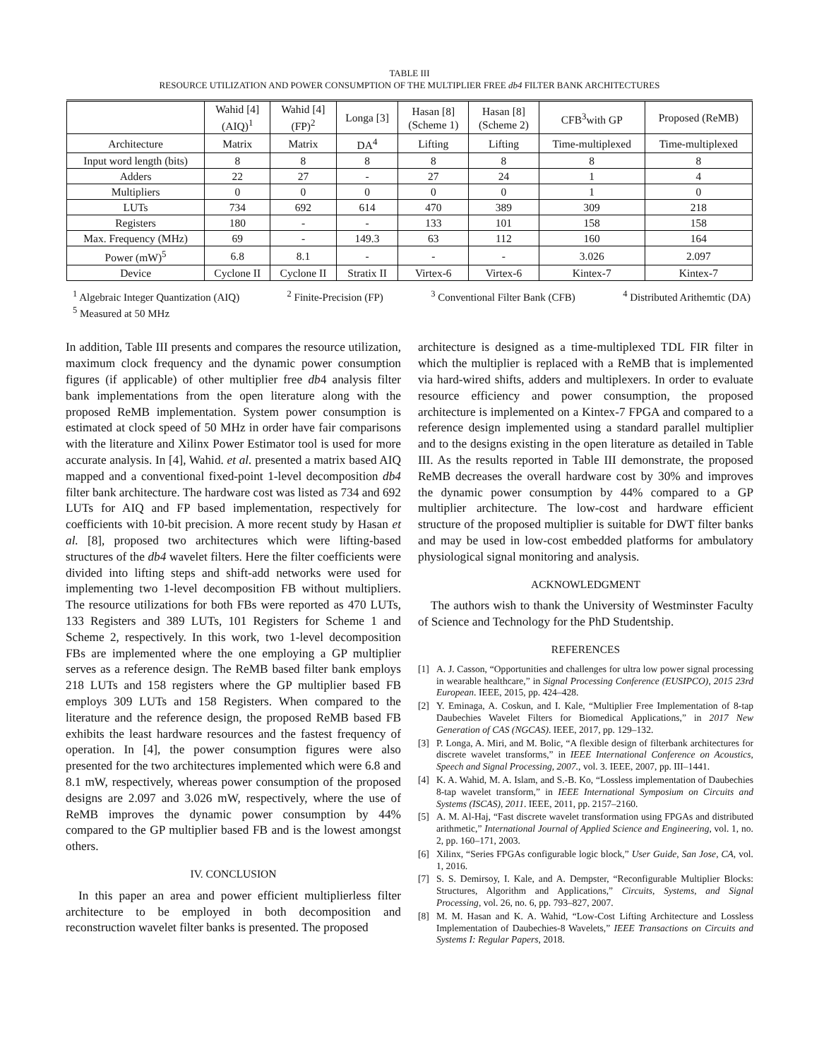TABLE III
RESOURCE UTILIZATION AND POWER CONSUMPTION OF THE MULTIPLIER FREE db4 FILTER BANK ARCHITECTURES
| | Wahid [4] (AIQ)<sup>1</sup> | Wahid [4] (FP)<sup>2</sup> | Longa [3] | Hasan [8] (Scheme 1) | Hasan [8] (Scheme 2) | CFB<sup>3</sup>with GP | Proposed (ReMB) |
| --- | --- | --- | --- | --- | --- | --- | --- |
| Architecture | Matrix | Matrix | DA<sup>4</sup> | Lifting | Lifting | Time-multiplexed | Time-multiplexed |
| Input word length (bits) | 8 | 8 | 8 | 8 | 8 | 8 | 8 |
| Adders | 22 | 27 | - | 27 | 24 | 1 | 4 |
| Multipliers | 0 | 0 | 0 | 0 | 0 | 1 | 0 |
| LUTs | 734 | 692 | 614 | 470 | 389 | 309 | 218 |
| Registers | 180 | - | - | 133 | 101 | 158 | 158 |
| Max. Frequency (MHz) | 69 | - | 149.3 | 63 | 112 | 160 | 164 |
| Power (mW)<sup>5</sup> | 6.8 | 8.1 | - | - | - | 3.026 | 2.097 |
| Device | Cyclone II | Cyclone II | Stratix II | Virtex-6 | Virtex-6 | Kintex-7 | Kintex-7 |
<sup>1</sup> Algebraic Integer Quantization (AIQ) <sup>2</sup> Finite-Precision (FP) <sup>3</sup> Conventional Filter Bank (CFB) <sup>4</sup> Distributed Arithemtic (DA)
<sup>5</sup> Measured at 50 MHz
In addition, Table III presents and compares the resource utilization, maximum clock frequency and the dynamic power consumption figures (if applicable) of other multiplier free db4 analysis filter bank implementations from the open literature along with the proposed ReMB implementation. System power consumption is estimated at clock speed of 50 MHz in order have fair comparisons with the literature and Xilinx Power Estimator tool is used for more accurate analysis. In [4], Wahid. et al. presented a matrix based AIQ mapped and a conventional fixed-point 1-level decomposition db4 filter bank architecture. The hardware cost was listed as 734 and 692 LUTs for AIQ and FP based implementation, respectively for coefficients with 10-bit precision. A more recent study by Hasan et al. [8], proposed two architectures which were lifting-based structures of the db4 wavelet filters. Here the filter coefficients were divided into lifting steps and shift-add networks were used for implementing two 1-level decomposition FB without multipliers. The resource utilizations for both FBs were reported as 470 LUTs, 133 Registers and 389 LUTs, 101 Registers for Scheme 1 and Scheme 2, respectively. In this work, two 1-level decomposition FBs are implemented where the one employing a GP multiplier serves as a reference design. The ReMB based filter bank employs 218 LUTs and 158 registers where the GP multiplier based FB employs 309 LUTs and 158 Registers. When compared to the literature and the reference design, the proposed ReMB based FB exhibits the least hardware resources and the fastest frequency of operation. In [4], the power consumption figures were also presented for the two architectures implemented which were 6.8 and 8.1 mW, respectively, whereas power consumption of the proposed designs are 2.097 and 3.026 mW, respectively, where the use of ReMB improves the dynamic power consumption by 44% compared to the GP multiplier based FB and is the lowest amongst others.
IV. CONCLUSION
In this paper an area and power efficient multiplierless filter architecture to be employed in both decomposition and reconstruction wavelet filter banks is presented. The proposed
architecture is designed as a time-multiplexed TDL FIR filter in which the multiplier is replaced with a ReMB that is implemented via hard-wired shifts, adders and multiplexers. In order to evaluate resource efficiency and power consumption, the proposed architecture is implemented on a Kintex-7 FPGA and compared to a reference design implemented using a standard parallel multiplier and to the designs existing in the open literature as detailed in Table III. As the results reported in Table III demonstrate, the proposed ReMB decreases the overall hardware cost by 30% and improves the dynamic power consumption by 44% compared to a GP multiplier architecture. The low-cost and hardware efficient structure of the proposed multiplier is suitable for DWT filter banks and may be used in low-cost embedded platforms for ambulatory physiological signal monitoring and analysis.
ACKNOWLEDGMENT
The authors wish to thank the University of Westminster Faculty of Science and Technology for the PhD Studentship.
REFERENCES
[1] A. J. Casson, “Opportunities and challenges for ultra low power signal processing in wearable healthcare,” in Signal Processing Conference (EUSIPCO), 2015 23rd European. IEEE, 2015, pp. 424–428.
[2] Y. Eminaga, A. Coskun, and I. Kale, “Multiplier Free Implementation of 8-tap Daubechies Wavelet Filters for Biomedical Applications,” in 2017 New Generation of CAS (NGCAS). IEEE, 2017, pp. 129–132.
[3] P. Longa, A. Miri, and M. Bolic, “A flexible design of filterbank architectures for discrete wavelet transforms,” in IEEE International Conference on Acoustics, Speech and Signal Processing, 2007., vol. 3. IEEE, 2007, pp. III–1441.
[4] K. A. Wahid, M. A. Islam, and S.-B. Ko, “Lossless implementation of Daubechies 8-tap wavelet transform,” in IEEE International Symposium on Circuits and Systems (ISCAS), 2011. IEEE, 2011, pp. 2157–2160.
[5] A. M. Al-Haj, “Fast discrete wavelet transformation using FPGAs and distributed arithmetic,” International Journal of Applied Science and Engineering, vol. 1, no. 2, pp. 160–171, 2003.
[6] Xilinx, “Series FPGAs configurable logic block,” User Guide, San Jose, CA, vol. 1, 2016.
[7] S. S. Demirsoy, I. Kale, and A. Dempster, “Reconfigurable Multiplier Blocks: Structures, Algorithm and Applications,” Circuits, Systems, and Signal Processing, vol. 26, no. 6, pp. 793–827, 2007.
[8] M. M. Hasan and K. A. Wahid, “Low-Cost Lifting Architecture and Lossless Implementation of Daubechies-8 Wavelets,” IEEE Transactions on Circuits and Systems I: Regular Papers, 2018.